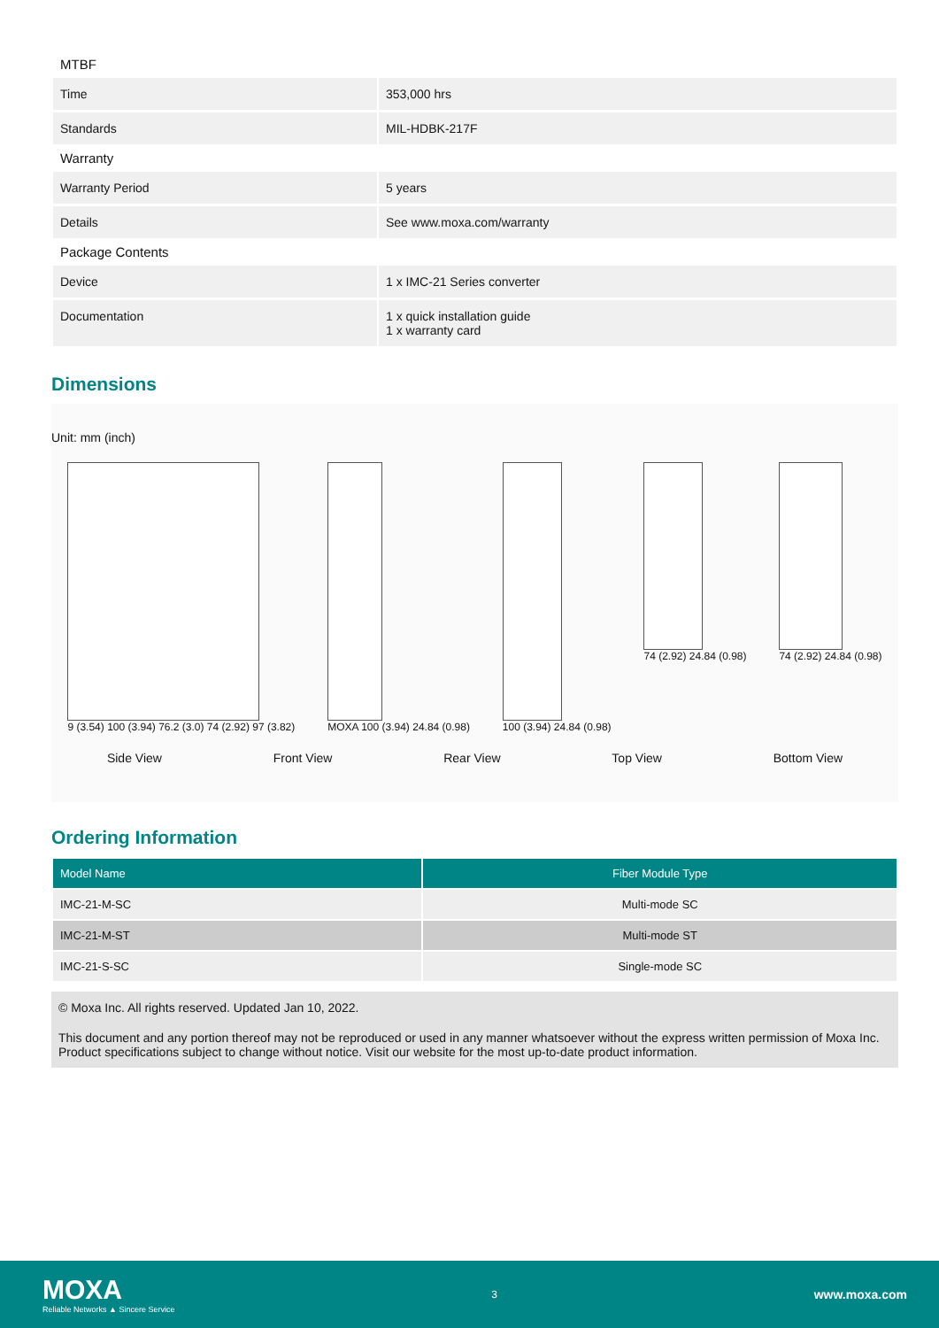MTBF
| Time | 353,000 hrs |
| Standards | MIL-HDBK-217F |
Warranty
| Warranty Period | 5 years |
| Details | See www.moxa.com/warranty |
Package Contents
| Device | 1 x IMC-21 Series converter |
| Documentation | 1 x quick installation guide 1 x warranty card |
Dimensions
Unit: mm (inch)
9 (3.54) 100 (3.94) 76.2 (3.0) 74 (2.92) 97 (3.82)
MOXA 100 (3.94) 24.84 (0.98) 100 (3.94) 24.84 (0.98) 74 (2.92) 24.84 (0.98) 74 (2.92) 24.84 (0.98)
Side View Front View Rear View Top View Bottom View
Ordering Information
| Model Name | Fiber Module Type |
| --- | --- |
| IMC-21-M-SC | Multi-mode SC |
| IMC-21-M-ST | Multi-mode ST |
| IMC-21-S-SC | Single-mode SC |
© Moxa Inc. All rights reserved. Updated Jan 10, 2022.
This document and any portion thereof may not be reproduced or used in any manner whatsoever without the express written permission of Moxa Inc. Product specifications subject to change without notice. Visit our website for the most up-to-date product information.
MOXA
Reliable Networks ▲ Sincere Service
3
www.moxa.com